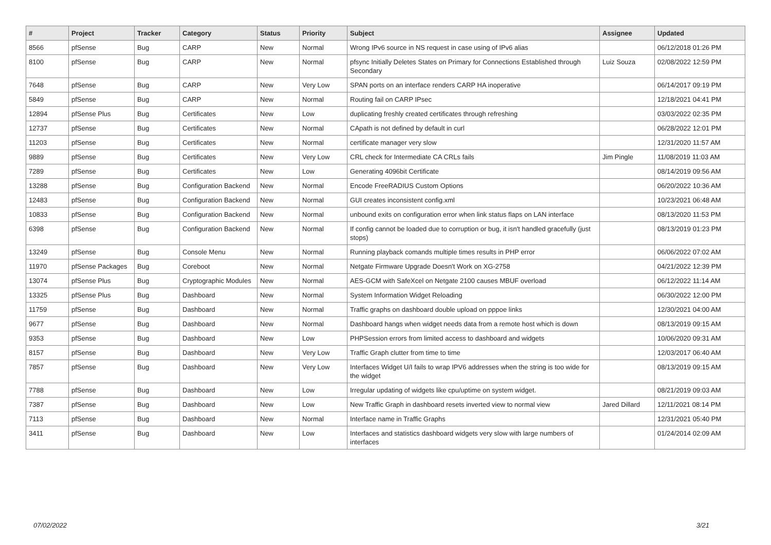| # | Project | Tracker | Category | Status | Priority | Subject | Assignee | Updated |
| --- | --- | --- | --- | --- | --- | --- | --- | --- |
| 8566 | pfSense | Bug | CARP | New | Normal | Wrong IPv6 source in NS request in case using of IPv6 alias | | 06/12/2018 01:26 PM |
| 8100 | pfSense | Bug | CARP | New | Normal | pfsync Initially Deletes States on Primary for Connections Established through Secondary | Luiz Souza | 02/08/2022 12:59 PM |
| 7648 | pfSense | Bug | CARP | New | Very Low | SPAN ports on an interface renders CARP HA inoperative | | 06/14/2017 09:19 PM |
| 5849 | pfSense | Bug | CARP | New | Normal | Routing fail on CARP IPsec | | 12/18/2021 04:41 PM |
| 12894 | pfSense Plus | Bug | Certificates | New | Low | duplicating freshly created certificates through refreshing | | 03/03/2022 02:35 PM |
| 12737 | pfSense | Bug | Certificates | New | Normal | CApath is not defined by default in curl | | 06/28/2022 12:01 PM |
| 11203 | pfSense | Bug | Certificates | New | Normal | certificate manager very slow | | 12/31/2020 11:57 AM |
| 9889 | pfSense | Bug | Certificates | New | Very Low | CRL check for Intermediate CA CRLs fails | Jim Pingle | 11/08/2019 11:03 AM |
| 7289 | pfSense | Bug | Certificates | New | Low | Generating 4096bit Certificate | | 08/14/2019 09:56 AM |
| 13288 | pfSense | Bug | Configuration Backend | New | Normal | Encode FreeRADIUS Custom Options | | 06/20/2022 10:36 AM |
| 12483 | pfSense | Bug | Configuration Backend | New | Normal | GUI creates inconsistent config.xml | | 10/23/2021 06:48 AM |
| 10833 | pfSense | Bug | Configuration Backend | New | Normal | unbound exits on configuration error when link status flaps on LAN interface | | 08/13/2020 11:53 PM |
| 6398 | pfSense | Bug | Configuration Backend | New | Normal | If config cannot be loaded due to corruption or bug, it isn't handled gracefully (just stops) | | 08/13/2019 01:23 PM |
| 13249 | pfSense | Bug | Console Menu | New | Normal | Running playback comands multiple times results in PHP error | | 06/06/2022 07:02 AM |
| 11970 | pfSense Packages | Bug | Coreboot | New | Normal | Netgate Firmware Upgrade Doesn't Work on XG-2758 | | 04/21/2022 12:39 PM |
| 13074 | pfSense Plus | Bug | Cryptographic Modules | New | Normal | AES-GCM with SafeXcel on Netgate 2100 causes MBUF overload | | 06/12/2022 11:14 AM |
| 13325 | pfSense Plus | Bug | Dashboard | New | Normal | System Information Widget Reloading | | 06/30/2022 12:00 PM |
| 11759 | pfSense | Bug | Dashboard | New | Normal | Traffic graphs on dashboard double upload on pppoe links | | 12/30/2021 04:00 AM |
| 9677 | pfSense | Bug | Dashboard | New | Normal | Dashboard hangs when widget needs data from a remote host which is down | | 08/13/2019 09:15 AM |
| 9353 | pfSense | Bug | Dashboard | New | Low | PHPSession errors from limited access to dashboard and widgets | | 10/06/2020 09:31 AM |
| 8157 | pfSense | Bug | Dashboard | New | Very Low | Traffic Graph clutter from time to time | | 12/03/2017 06:40 AM |
| 7857 | pfSense | Bug | Dashboard | New | Very Low | Interfaces Widget U/I fails to wrap IPV6 addresses when the string is too wide for the widget | | 08/13/2019 09:15 AM |
| 7788 | pfSense | Bug | Dashboard | New | Low | Irregular updating of widgets like cpu/uptime on system widget. | | 08/21/2019 09:03 AM |
| 7387 | pfSense | Bug | Dashboard | New | Low | New Traffic Graph in dashboard resets inverted view to normal view | Jared Dillard | 12/11/2021 08:14 PM |
| 7113 | pfSense | Bug | Dashboard | New | Normal | Interface name in Traffic Graphs | | 12/31/2021 05:40 PM |
| 3411 | pfSense | Bug | Dashboard | New | Low | Interfaces and statistics dashboard widgets very slow with large numbers of interfaces | | 01/24/2014 02:09 AM |
07/02/2022 3/21